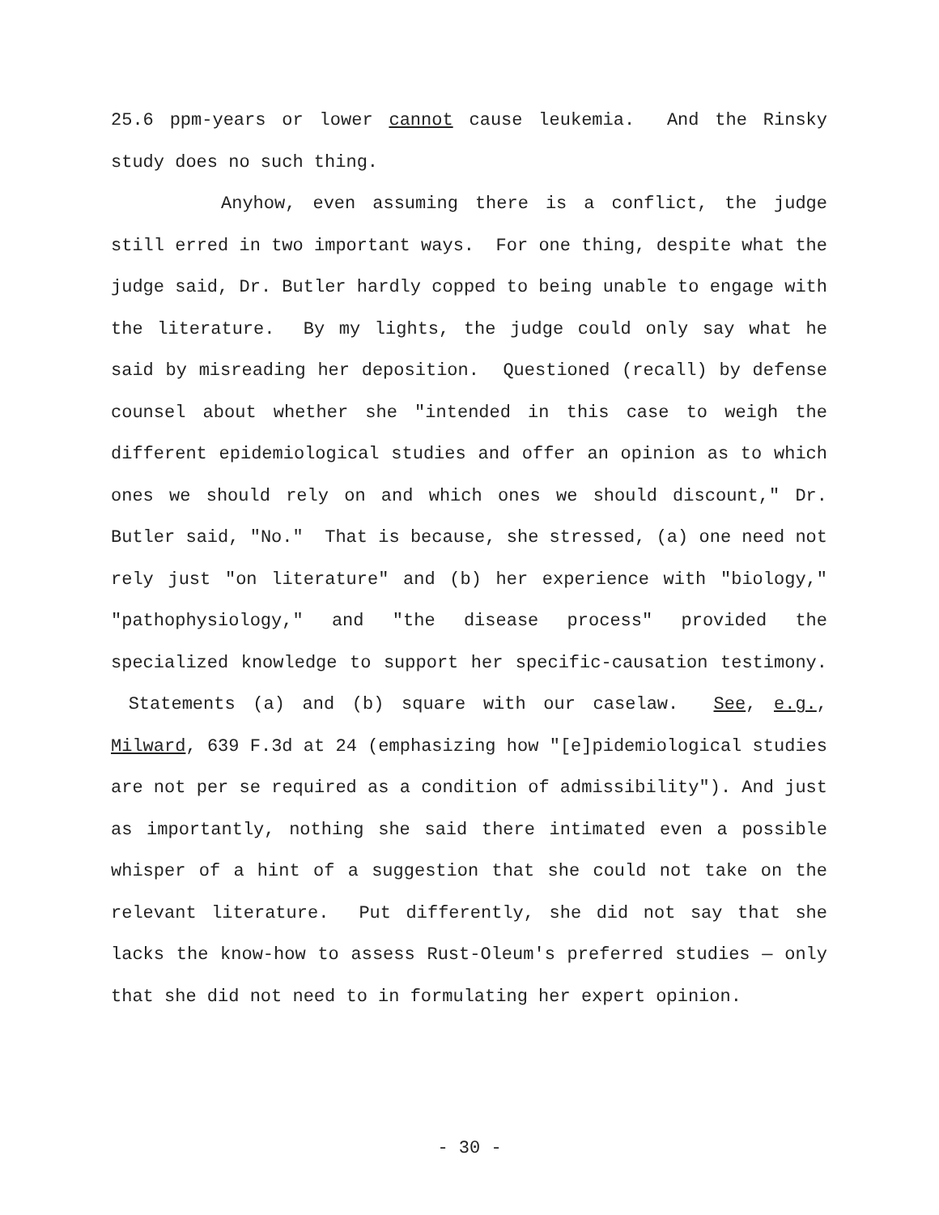25.6 ppm-years or lower cannot cause leukemia. And the Rinsky study does no such thing.
Anyhow, even assuming there is a conflict, the judge still erred in two important ways. For one thing, despite what the judge said, Dr. Butler hardly copped to being unable to engage with the literature. By my lights, the judge could only say what he said by misreading her deposition. Questioned (recall) by defense counsel about whether she "intended in this case to weigh the different epidemiological studies and offer an opinion as to which ones we should rely on and which ones we should discount," Dr. Butler said, "No." That is because, she stressed, (a) one need not rely just "on literature" and (b) her experience with "biology," "pathophysiology," and "the disease process" provided the specialized knowledge to support her specific-causation testimony. Statements (a) and (b) square with our caselaw. See, e.g., Milward, 639 F.3d at 24 (emphasizing how "[e]pidemiological studies are not per se required as a condition of admissibility"). And just as importantly, nothing she said there intimated even a possible whisper of a hint of a suggestion that she could not take on the relevant literature. Put differently, she did not say that she lacks the know-how to assess Rust-Oleum's preferred studies — only that she did not need to in formulating her expert opinion.
- 30 -